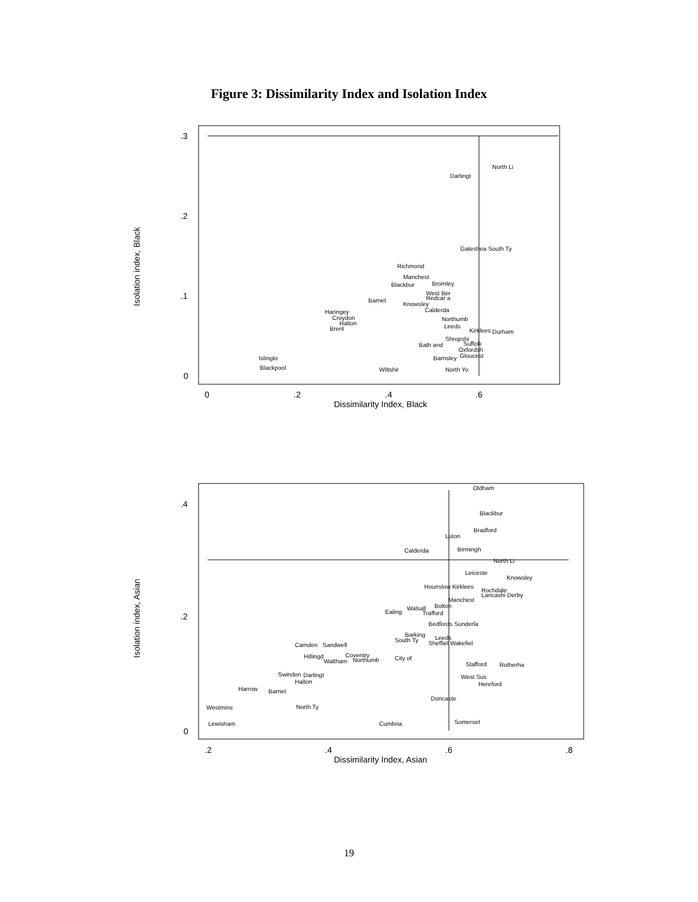Figure 3: Dissimilarity Index and Isolation Index
.3
.2
.1
0
0
.2
.4
.6
Dissimilarity Index, Black
Isolation index, Black
North Li
Darlingt
Gateshea South Ty
Richmond
Manchest
Blackbur
Bromley
West Ber
Redcar a
Barnet
Knowsley
Haringey
Calderda
Croydon
Northumb
Halton
Leeds
Brent
Kirklees
Durham
Shropshi
Bath and
Suffolk
Oxfordsh
Gloucest
Islingto
Barnsley
Blackpool
North Yo
Wiltshir
.4
.2
0
.2
.4
.6
.8
Dissimilarity Index, Asian
Isolation index, Asian
Oldham
Blackbur
Bradford
Luton
Birmingh
Calderda
North Li
Leiceste
Knowsley
Hounslow Kirklees
Rochdale
Lancashi Derby
Manchest
Bolton
Walsall
Ealing
Trafford
Bedfords Sunderla
Barking
Leeds
South Ty
Sheffiel Wakefiel
Camden
Sandwell
Coventry
Hillingd
Waltham
Northumb
City of
Stafford
Rotherha
Swindon
Darlingt
West Sus
Halton
Hereford
Harrow
Barnet
Doncaste
Westmins
North Ty
Somerset
Lewisham
Cumbria
19